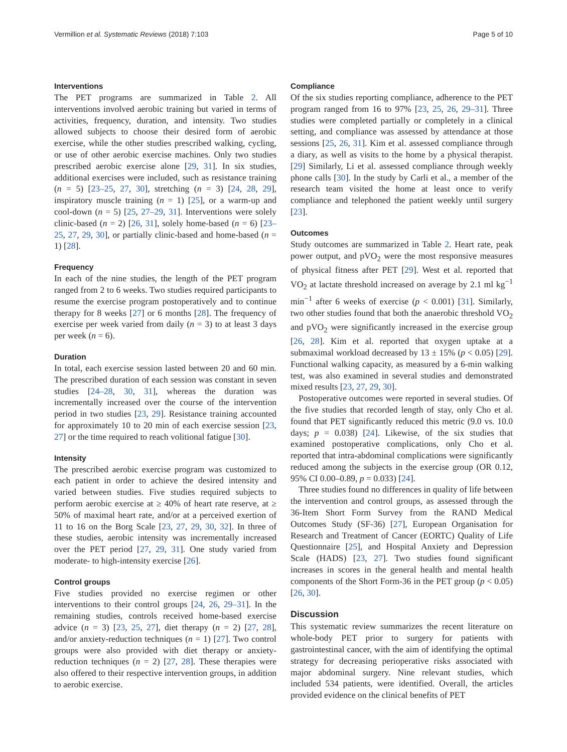Vermillion et al. Systematic Reviews (2018) 7:103 Page 5 of 10
Interventions
The PET programs are summarized in Table 2. All interventions involved aerobic training but varied in terms of activities, frequency, duration, and intensity. Two studies allowed subjects to choose their desired form of aerobic exercise, while the other studies prescribed walking, cycling, or use of other aerobic exercise machines. Only two studies prescribed aerobic exercise alone [29, 31]. In six studies, additional exercises were included, such as resistance training (n = 5) [23–25, 27, 30], stretching (n = 3) [24, 28, 29], inspiratory muscle training (n = 1) [25], or a warm-up and cool-down (n = 5) [25, 27–29, 31]. Interventions were solely clinic-based (n = 2) [26, 31], solely home-based (n = 6) [23–25, 27, 29, 30], or partially clinic-based and home-based (n = 1) [28].
Frequency
In each of the nine studies, the length of the PET program ranged from 2 to 6 weeks. Two studies required participants to resume the exercise program postoperatively and to continue therapy for 8 weeks [27] or 6 months [28]. The frequency of exercise per week varied from daily (n = 3) to at least 3 days per week (n = 6).
Duration
In total, each exercise session lasted between 20 and 60 min. The prescribed duration of each session was constant in seven studies [24–28, 30, 31], whereas the duration was incrementally increased over the course of the intervention period in two studies [23, 29]. Resistance training accounted for approximately 10 to 20 min of each exercise session [23, 27] or the time required to reach volitional fatigue [30].
Intensity
The prescribed aerobic exercise program was customized to each patient in order to achieve the desired intensity and varied between studies. Five studies required subjects to perform aerobic exercise at ≥ 40% of heart rate reserve, at ≥ 50% of maximal heart rate, and/or at a perceived exertion of 11 to 16 on the Borg Scale [23, 27, 29, 30, 32]. In three of these studies, aerobic intensity was incrementally increased over the PET period [27, 29, 31]. One study varied from moderate- to high-intensity exercise [26].
Control groups
Five studies provided no exercise regimen or other interventions to their control groups [24, 26, 29–31]. In the remaining studies, controls received home-based exercise advice (n = 3) [23, 25, 27], diet therapy (n = 2) [27, 28], and/or anxiety-reduction techniques (n = 1) [27]. Two control groups were also provided with diet therapy or anxiety-reduction techniques (n = 2) [27, 28]. These therapies were also offered to their respective intervention groups, in addition to aerobic exercise.
Compliance
Of the six studies reporting compliance, adherence to the PET program ranged from 16 to 97% [23, 25, 26, 29–31]. Three studies were completed partially or completely in a clinical setting, and compliance was assessed by attendance at those sessions [25, 26, 31]. Kim et al. assessed compliance through a diary, as well as visits to the home by a physical therapist. [29] Similarly, Li et al. assessed compliance through weekly phone calls [30]. In the study by Carli et al., a member of the research team visited the home at least once to verify compliance and telephoned the patient weekly until surgery [23].
Outcomes
Study outcomes are summarized in Table 2. Heart rate, peak power output, and pVO<sub>2</sub> were the most responsive measures of physical fitness after PET [29]. West et al. reported that VO<sub>2</sub> at lactate threshold increased on average by 2.1 ml kg<sup>−1</sup> min<sup>−1</sup> after 6 weeks of exercise (p < 0.001) [31]. Similarly, two other studies found that both the anaerobic threshold VO<sub>2</sub> and pVO<sub>2</sub> were significantly increased in the exercise group [26, 28]. Kim et al. reported that oxygen uptake at a submaximal workload decreased by 13 ± 15% (p < 0.05) [29]. Functional walking capacity, as measured by a 6-min walking test, was also examined in several studies and demonstrated mixed results [23, 27, 29, 30].
Postoperative outcomes were reported in several studies. Of the five studies that recorded length of stay, only Cho et al. found that PET significantly reduced this metric (9.0 vs. 10.0 days; p = 0.038) [24]. Likewise, of the six studies that examined postoperative complications, only Cho et al. reported that intra-abdominal complications were significantly reduced among the subjects in the exercise group (OR 0.12, 95% CI 0.00–0.89, p = 0.033) [24].
Three studies found no differences in quality of life between the intervention and control groups, as assessed through the 36-Item Short Form Survey from the RAND Medical Outcomes Study (SF-36) [27], European Organisation for Research and Treatment of Cancer (EORTC) Quality of Life Questionnaire [25], and Hospital Anxiety and Depression Scale (HADS) [23, 27]. Two studies found significant increases in scores in the general health and mental health components of the Short Form-36 in the PET group (p < 0.05) [26, 30].
Discussion
This systematic review summarizes the recent literature on whole-body PET prior to surgery for patients with gastrointestinal cancer, with the aim of identifying the optimal strategy for decreasing perioperative risks associated with major abdominal surgery. Nine relevant studies, which included 534 patients, were identified. Overall, the articles provided evidence on the clinical benefits of PET